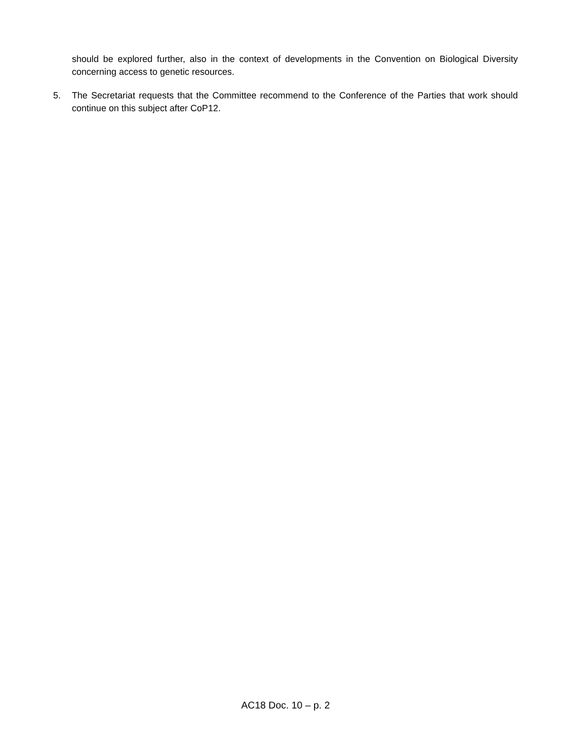should be explored further, also in the context of developments in the Convention on Biological Diversity concerning access to genetic resources.
5. The Secretariat requests that the Committee recommend to the Conference of the Parties that work should continue on this subject after CoP12.
AC18 Doc. 10 – p. 2